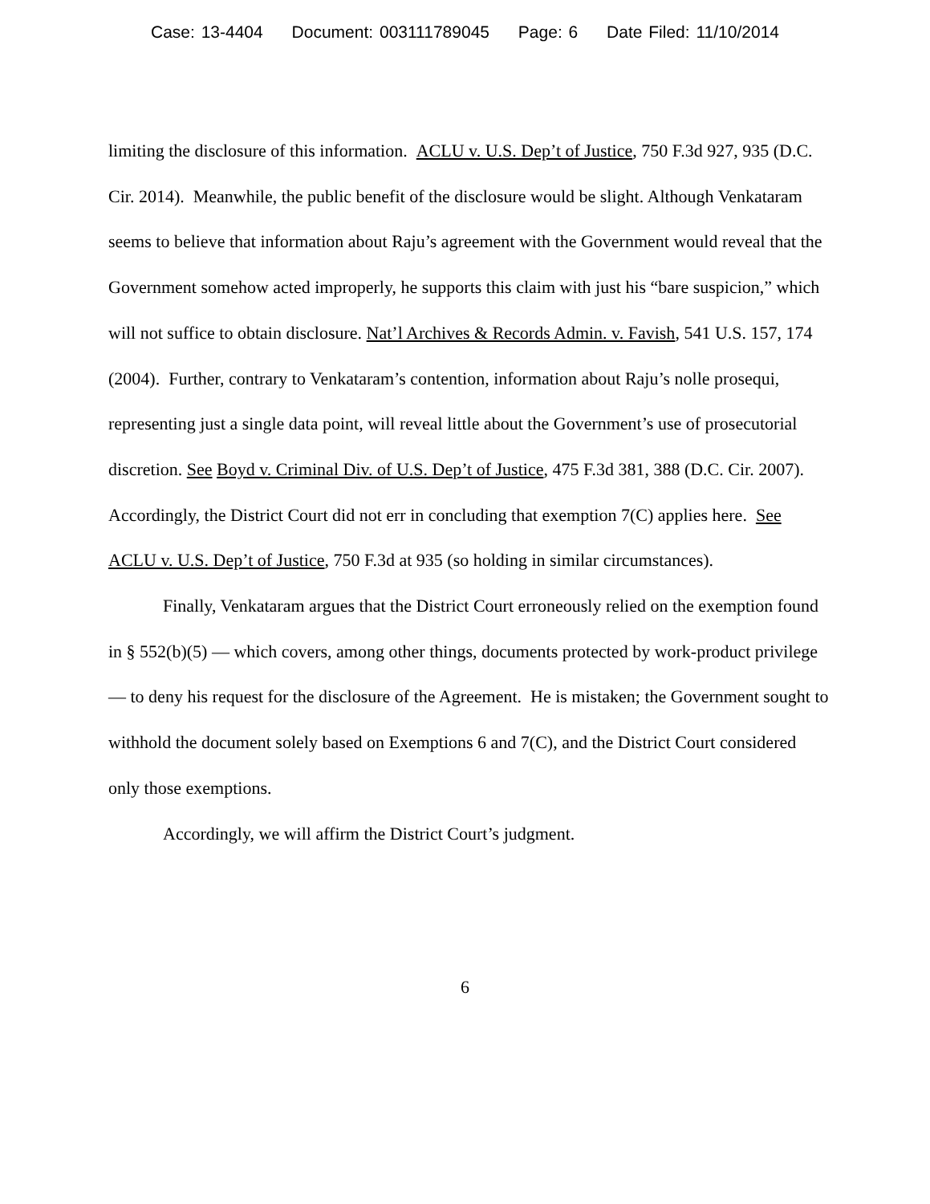Case: 13-4404 Document: 003111789045 Page: 6 Date Filed: 11/10/2014
limiting the disclosure of this information. ACLU v. U.S. Dep’t of Justice, 750 F.3d 927, 935 (D.C. Cir. 2014). Meanwhile, the public benefit of the disclosure would be slight. Although Venkataram seems to believe that information about Raju’s agreement with the Government would reveal that the Government somehow acted improperly, he supports this claim with just his “bare suspicion,” which will not suffice to obtain disclosure. Nat’l Archives & Records Admin. v. Favish, 541 U.S. 157, 174 (2004). Further, contrary to Venkataram’s contention, information about Raju’s nolle prosequi, representing just a single data point, will reveal little about the Government’s use of prosecutorial discretion. See Boyd v. Criminal Div. of U.S. Dep’t of Justice, 475 F.3d 381, 388 (D.C. Cir. 2007). Accordingly, the District Court did not err in concluding that exemption 7(C) applies here. See ACLU v. U.S. Dep’t of Justice, 750 F.3d at 935 (so holding in similar circumstances).
Finally, Venkataram argues that the District Court erroneously relied on the exemption found in § 552(b)(5) — which covers, among other things, documents protected by work-product privilege — to deny his request for the disclosure of the Agreement. He is mistaken; the Government sought to withhold the document solely based on Exemptions 6 and 7(C), and the District Court considered only those exemptions.
Accordingly, we will affirm the District Court’s judgment.
6